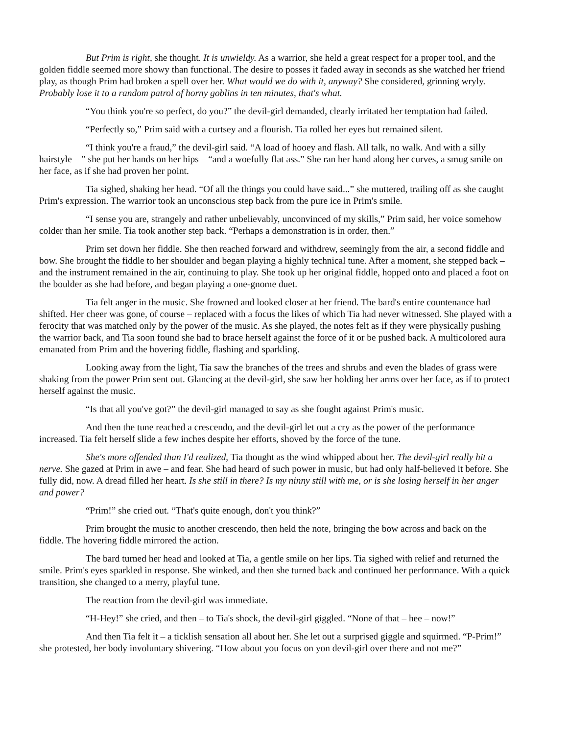But Prim is right, she thought. It is unwieldy. As a warrior, she held a great respect for a proper tool, and the golden fiddle seemed more showy than functional. The desire to posses it faded away in seconds as she watched her friend play, as though Prim had broken a spell over her. What would we do with it, anyway? She considered, grinning wryly. Probably lose it to a random patrol of horny goblins in ten minutes, that's what.
“You think you're so perfect, do you?” the devil-girl demanded, clearly irritated her temptation had failed.
“Perfectly so,” Prim said with a curtsey and a flourish. Tia rolled her eyes but remained silent.
“I think you're a fraud,” the devil-girl said. “A load of hooey and flash. All talk, no walk. And with a silly hairstyle – ” she put her hands on her hips – “and a woefully flat ass.” She ran her hand along her curves, a smug smile on her face, as if she had proven her point.
Tia sighed, shaking her head. “Of all the things you could have said...” she muttered, trailing off as she caught Prim's expression. The warrior took an unconscious step back from the pure ice in Prim's smile.
“I sense you are, strangely and rather unbelievably, unconvinced of my skills,” Prim said, her voice somehow colder than her smile. Tia took another step back. “Perhaps a demonstration is in order, then.”
Prim set down her fiddle. She then reached forward and withdrew, seemingly from the air, a second fiddle and bow. She brought the fiddle to her shoulder and began playing a highly technical tune. After a moment, she stepped back – and the instrument remained in the air, continuing to play. She took up her original fiddle, hopped onto and placed a foot on the boulder as she had before, and began playing a one-gnome duet.
Tia felt anger in the music. She frowned and looked closer at her friend. The bard's entire countenance had shifted. Her cheer was gone, of course – replaced with a focus the likes of which Tia had never witnessed. She played with a ferocity that was matched only by the power of the music. As she played, the notes felt as if they were physically pushing the warrior back, and Tia soon found she had to brace herself against the force of it or be pushed back. A multicolored aura emanated from Prim and the hovering fiddle, flashing and sparkling.
Looking away from the light, Tia saw the branches of the trees and shrubs and even the blades of grass were shaking from the power Prim sent out. Glancing at the devil-girl, she saw her holding her arms over her face, as if to protect herself against the music.
“Is that all you've got?” the devil-girl managed to say as she fought against Prim's music.
And then the tune reached a crescendo, and the devil-girl let out a cry as the power of the performance increased. Tia felt herself slide a few inches despite her efforts, shoved by the force of the tune.
She's more offended than I'd realized, Tia thought as the wind whipped about her. The devil-girl really hit a nerve. She gazed at Prim in awe – and fear. She had heard of such power in music, but had only half-believed it before. She fully did, now. A dread filled her heart. Is she still in there? Is my ninny still with me, or is she losing herself in her anger and power?
“Prim!” she cried out. “That's quite enough, don't you think?”
Prim brought the music to another crescendo, then held the note, bringing the bow across and back on the fiddle. The hovering fiddle mirrored the action.
The bard turned her head and looked at Tia, a gentle smile on her lips. Tia sighed with relief and returned the smile. Prim's eyes sparkled in response. She winked, and then she turned back and continued her performance. With a quick transition, she changed to a merry, playful tune.
The reaction from the devil-girl was immediate.
“H-Hey!” she cried, and then – to Tia's shock, the devil-girl giggled. “None of that – hee – now!”
And then Tia felt it – a ticklish sensation all about her. She let out a surprised giggle and squirmed. “P-Prim!” she protested, her body involuntary shivering. “How about you focus on yon devil-girl over there and not me?”